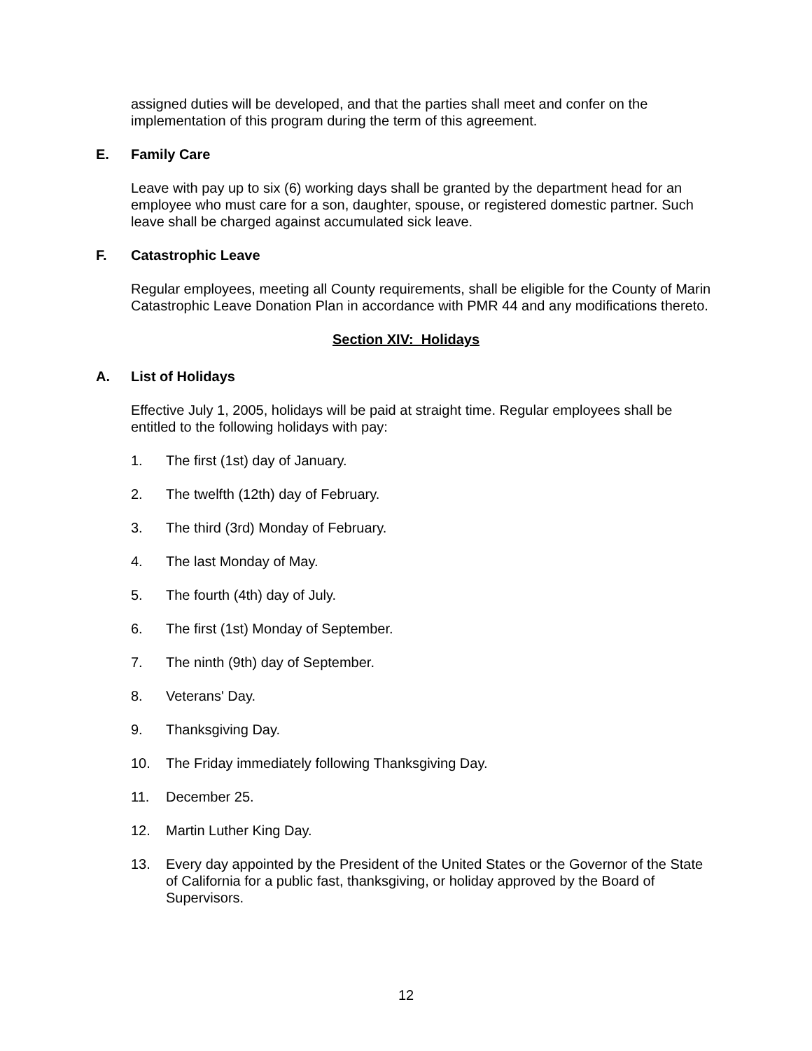assigned duties will be developed, and that the parties shall meet and confer on the implementation of this program during the term of this agreement.
E. Family Care
Leave with pay up to six (6) working days shall be granted by the department head for an employee who must care for a son, daughter, spouse, or registered domestic partner. Such leave shall be charged against accumulated sick leave.
F. Catastrophic Leave
Regular employees, meeting all County requirements, shall be eligible for the County of Marin Catastrophic Leave Donation Plan in accordance with PMR 44 and any modifications thereto.
Section XIV: Holidays
A. List of Holidays
Effective July 1, 2005, holidays will be paid at straight time. Regular employees shall be entitled to the following holidays with pay:
1. The first (1st) day of January.
2. The twelfth (12th) day of February.
3. The third (3rd) Monday of February.
4. The last Monday of May.
5. The fourth (4th) day of July.
6. The first (1st) Monday of September.
7. The ninth (9th) day of September.
8. Veterans' Day.
9. Thanksgiving Day.
10. The Friday immediately following Thanksgiving Day.
11. December 25.
12. Martin Luther King Day.
13. Every day appointed by the President of the United States or the Governor of the State of California for a public fast, thanksgiving, or holiday approved by the Board of Supervisors.
12